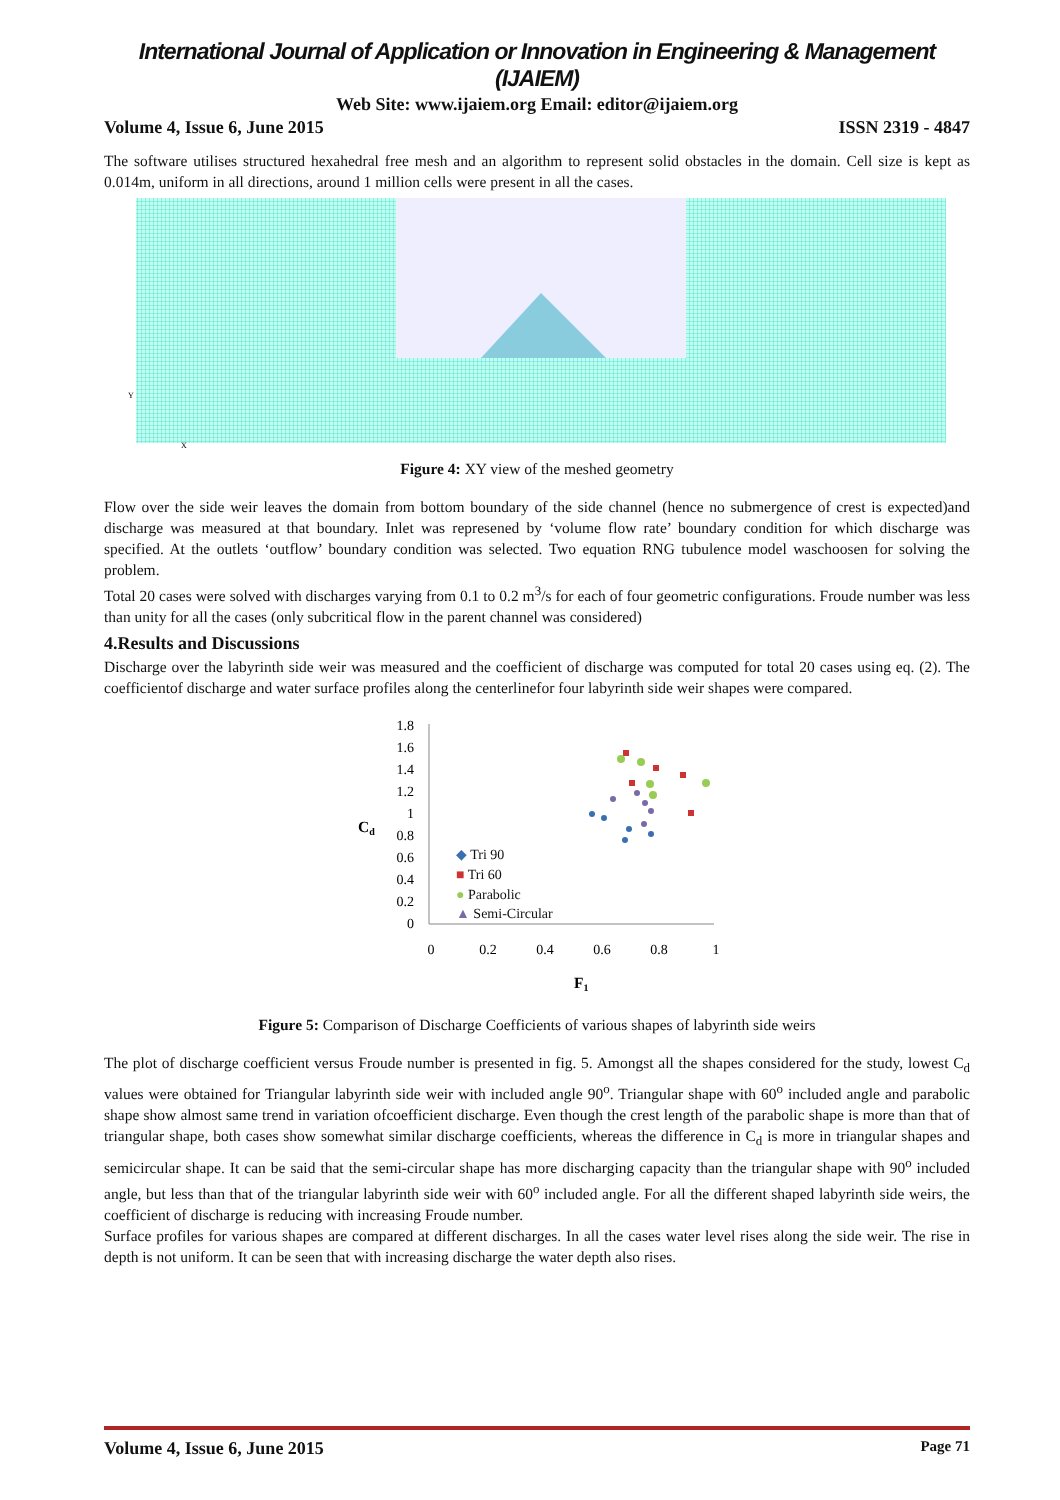International Journal of Application or Innovation in Engineering & Management (IJAIEM)
Web Site: www.ijaiem.org Email: editor@ijaiem.org
Volume 4, Issue 6, June 2015 ISSN 2319 - 4847
The software utilises structured hexahedral free mesh and an algorithm to represent solid obstacles in the domain. Cell size is kept as 0.014m, uniform in all directions, around 1 million cells were present in all the cases.
Y
X
Figure 4: XY view of the meshed geometry
Flow over the side weir leaves the domain from bottom boundary of the side channel (hence no submergence of crest is expected)and discharge was measured at that boundary. Inlet was represened by ‘volume flow rate’ boundary condition for which discharge was specified. At the outlets ‘outflow’ boundary condition was selected. Two equation RNG tubulence model waschoosen for solving the problem.
Total 20 cases were solved with discharges varying from 0.1 to 0.2 m<sup>3</sup>/s for each of four geometric configurations. Froude number was less than unity for all the cases (only subcritical flow in the parent channel was considered)
4.Results and Discussions
Discharge over the labyrinth side weir was measured and the coefficient of discharge was computed for total 20 cases using eq. (2). The coefficientof discharge and water surface profiles along the centerlinefor four labyrinth side weir shapes were compared.
1.8
1.6
1.4
1.2
1
0.8
0.6
0.4
0.2
0
Cd
0
0.2
0.4
0.6
0.8
1
F1
◆ Tri 90
■ Tri 60
● Parabolic
▲ Semi-Circular
Figure 5: Comparison of Discharge Coefficients of various shapes of labyrinth side weirs
The plot of discharge coefficient versus Froude number is presented in fig. 5. Amongst all the shapes considered for the study, lowest C<sub>d</sub> values were obtained for Triangular labyrinth side weir with included angle 90<sup>o</sup>. Triangular shape with 60<sup>o</sup> included angle and parabolic shape show almost same trend in variation ofcoefficient discharge. Even though the crest length of the parabolic shape is more than that of triangular shape, both cases show somewhat similar discharge coefficients, whereas the difference in C<sub>d</sub> is more in triangular shapes and semicircular shape. It can be said that the semi-circular shape has more discharging capacity than the triangular shape with 90<sup>o</sup> included angle, but less than that of the triangular labyrinth side weir with 60<sup>o</sup> included angle. For all the different shaped labyrinth side weirs, the coefficient of discharge is reducing with increasing Froude number.
Surface profiles for various shapes are compared at different discharges. In all the cases water level rises along the side weir. The rise in depth is not uniform. It can be seen that with increasing discharge the water depth also rises.
Volume 4, Issue 6, June 2015 Page 71